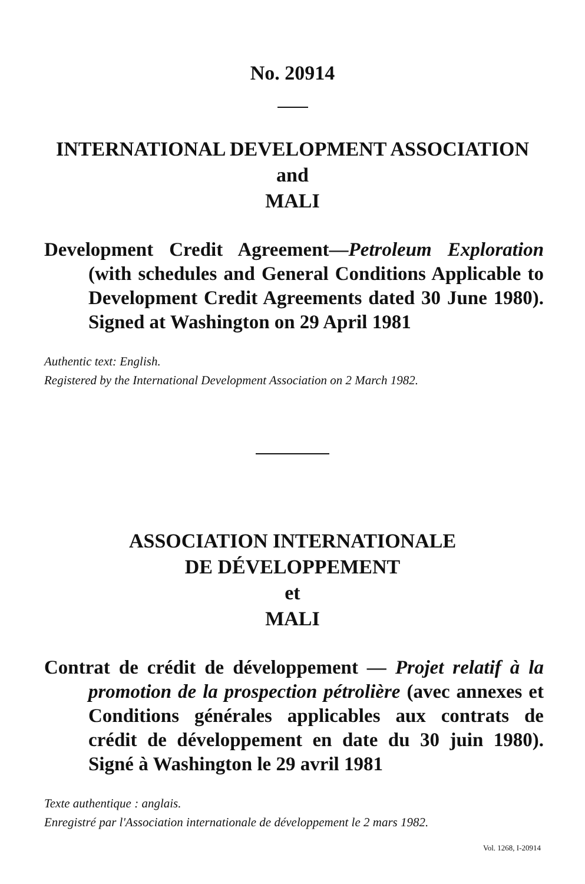No. 20914
INTERNATIONAL DEVELOPMENT ASSOCIATION
and
MALI
Development Credit Agreement—Petroleum Exploration (with schedules and General Conditions Applicable to Development Credit Agreements dated 30 June 1980). Signed at Washington on 29 April 1981
Authentic text: English.
Registered by the International Development Association on 2 March 1982.
ASSOCIATION INTERNATIONALE
DE DÉVELOPPEMENT
et
MALI
Contrat de crédit de développement — Projet relatif à la promotion de la prospection pétrolière (avec annexes et Conditions générales applicables aux contrats de crédit de développement en date du 30 juin 1980). Signé à Washington le 29 avril 1981
Texte authentique : anglais.
Enregistré par l'Association internationale de développement le 2 mars 1982.
Vol. 1268, I-20914